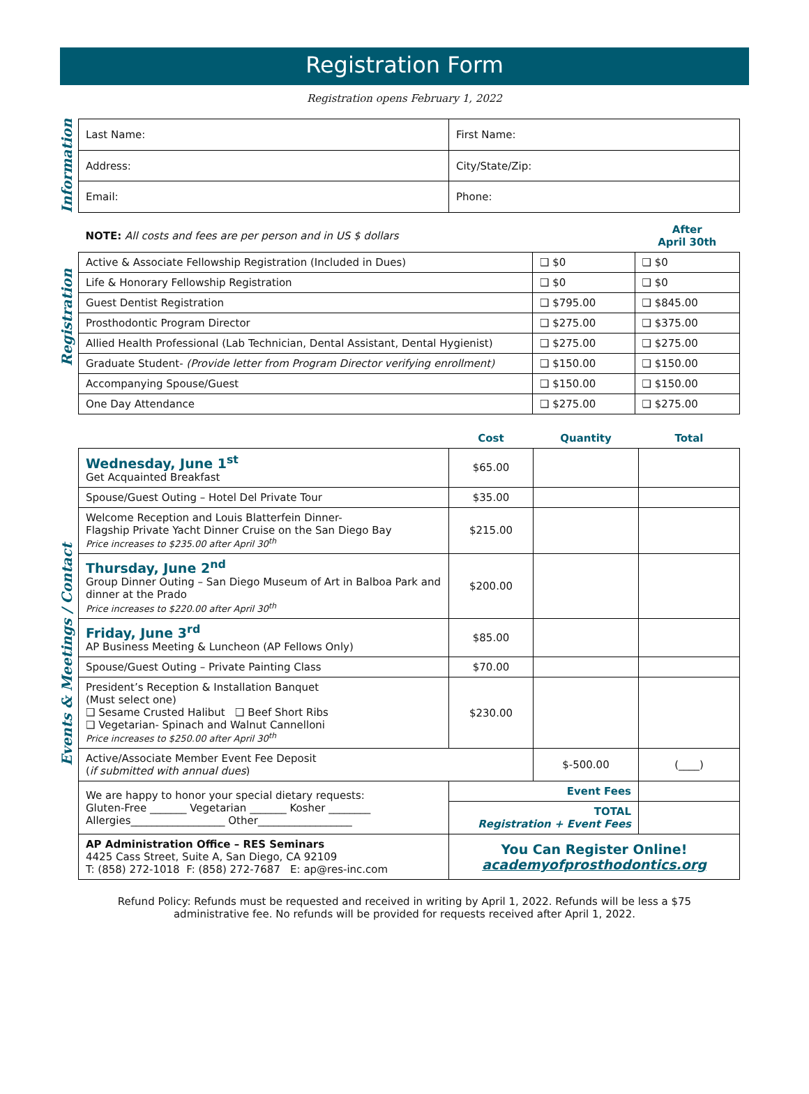Registration Form
Registration opens February 1, 2022
Information
| Last Name: | First Name: |
| Address: | City/State/Zip: |
| Email: | Phone: |
Registration
| NOTE: All costs and fees are per person and in US $ dollars | | After April 30th |
| Active & Associate Fellowship Registration (Included in Dues) | ❑ $0 | ❑ $0 |
| Life & Honorary Fellowship Registration | ❑ $0 | ❑ $0 |
| Guest Dentist Registration | ❑ $795.00 | ❑ $845.00 |
| Prosthodontic Program Director | ❑ $275.00 | ❑ $375.00 |
| Allied Health Professional (Lab Technician, Dental Assistant, Dental Hygienist) | ❑ $275.00 | ❑ $275.00 |
| Graduate Student- (Provide letter from Program Director verifying enrollment) | ❑ $150.00 | ❑ $150.00 |
| Accompanying Spouse/Guest | ❑ $150.00 | ❑ $150.00 |
| One Day Attendance | ❑ $275.00 | ❑ $275.00 |
Events & Meetings / Contact
| | Cost | Quantity | Total |
| --- | --- | --- | --- |
| Wednesday, June 1<sup>st</sup> Get Acquainted Breakfast | $65.00 | | |
| Spouse/Guest Outing – Hotel Del Private Tour | $35.00 | | |
| Welcome Reception and Louis Blatterfein Dinner- Flagship Private Yacht Dinner Cruise on the San Diego Bay Price increases to $235.00 after April 30<sup>th</sup> | $215.00 | | |
| Thursday, June 2<sup>nd</sup> Group Dinner Outing – San Diego Museum of Art in Balboa Park and dinner at the Prado Price increases to $220.00 after April 30<sup>th</sup> | $200.00 | | |
| Friday, June 3<sup>rd</sup> AP Business Meeting & Luncheon (AP Fellows Only) | $85.00 | | |
| Spouse/Guest Outing – Private Painting Class | $70.00 | | |
| President’s Reception & Installation Banquet (Must select one) ❑ Sesame Crusted Halibut ❑ Beef Short Ribs ❑ Vegetarian- Spinach and Walnut Cannelloni Price increases to $250.00 after April 30<sup>th</sup> | $230.00 | | |
| Active/Associate Member Event Fee Deposit ( if submitted with annual dues ) | | $-500.00 | (____) |
| We are happy to honor your special dietary requests: Gluten-Free _______ Vegetarian _______ Kosher ________ Allergies__________________ Other__________________ | Event Fees | | |
| | TOTAL Registration + Event Fees | | |
| AP Administration Office – RES Seminars 4425 Cass Street, Suite A, San Diego, CA 92109 T: (858) 272-1018 F: (858) 272-7687 E: ap@res-inc.com | You Can Register Online! academyofprosthodontics.org | | |
Refund Policy: Refunds must be requested and received in writing by April 1, 2022. Refunds will be less a $75 administrative fee. No refunds will be provided for requests received after April 1, 2022.